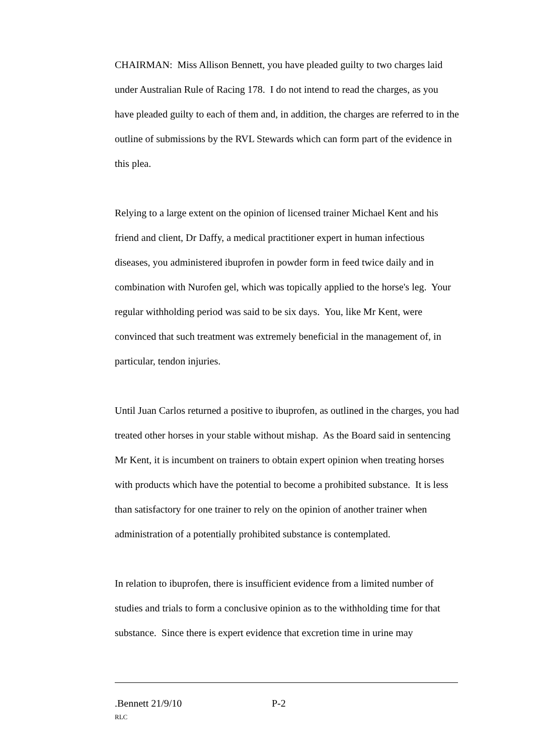CHAIRMAN: Miss Allison Bennett, you have pleaded guilty to two charges laid under Australian Rule of Racing 178. I do not intend to read the charges, as you have pleaded guilty to each of them and, in addition, the charges are referred to in the outline of submissions by the RVL Stewards which can form part of the evidence in this plea.
Relying to a large extent on the opinion of licensed trainer Michael Kent and his friend and client, Dr Daffy, a medical practitioner expert in human infectious diseases, you administered ibuprofen in powder form in feed twice daily and in combination with Nurofen gel, which was topically applied to the horse's leg. Your regular withholding period was said to be six days. You, like Mr Kent, were convinced that such treatment was extremely beneficial in the management of, in particular, tendon injuries.
Until Juan Carlos returned a positive to ibuprofen, as outlined in the charges, you had treated other horses in your stable without mishap. As the Board said in sentencing Mr Kent, it is incumbent on trainers to obtain expert opinion when treating horses with products which have the potential to become a prohibited substance. It is less than satisfactory for one trainer to rely on the opinion of another trainer when administration of a potentially prohibited substance is contemplated.
In relation to ibuprofen, there is insufficient evidence from a limited number of studies and trials to form a conclusive opinion as to the withholding time for that substance. Since there is expert evidence that excretion time in urine may
.Bennett 21/9/10 P-2
RLC